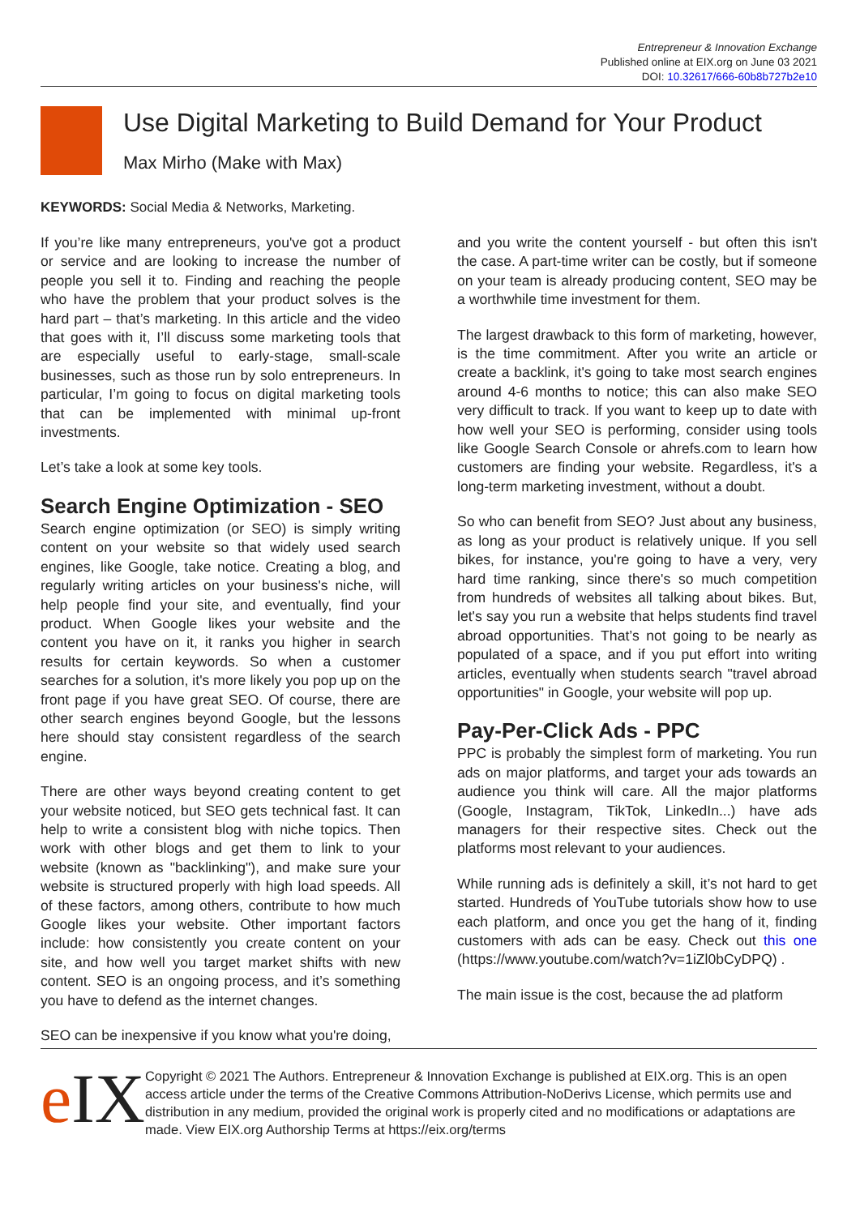Entrepreneur & Innovation Exchange
Published online at EIX.org on June 03 2021
DOI: 10.32617/666-60b8b727b2e10
Use Digital Marketing to Build Demand for Your Product
Max Mirho (Make with Max)
KEYWORDS: Social Media & Networks, Marketing.
If you’re like many entrepreneurs, you've got a product or service and are looking to increase the number of people you sell it to. Finding and reaching the people who have the problem that your product solves is the hard part – that’s marketing. In this article and the video that goes with it, I’ll discuss some marketing tools that are especially useful to early-stage, small-scale businesses, such as those run by solo entrepreneurs. In particular, I’m going to focus on digital marketing tools that can be implemented with minimal up-front investments.
Let’s take a look at some key tools.
Search Engine Optimization - SEO
Search engine optimization (or SEO) is simply writing content on your website so that widely used search engines, like Google, take notice. Creating a blog, and regularly writing articles on your business's niche, will help people find your site, and eventually, find your product. When Google likes your website and the content you have on it, it ranks you higher in search results for certain keywords. So when a customer searches for a solution, it's more likely you pop up on the front page if you have great SEO. Of course, there are other search engines beyond Google, but the lessons here should stay consistent regardless of the search engine.
There are other ways beyond creating content to get your website noticed, but SEO gets technical fast. It can help to write a consistent blog with niche topics. Then work with other blogs and get them to link to your website (known as "backlinking"), and make sure your website is structured properly with high load speeds. All of these factors, among others, contribute to how much Google likes your website. Other important factors include: how consistently you create content on your site, and how well you target market shifts with new content. SEO is an ongoing process, and it’s something you have to defend as the internet changes.
SEO can be inexpensive if you know what you're doing,
and you write the content yourself - but often this isn't the case. A part-time writer can be costly, but if someone on your team is already producing content, SEO may be a worthwhile time investment for them.
The largest drawback to this form of marketing, however, is the time commitment. After you write an article or create a backlink, it's going to take most search engines around 4-6 months to notice; this can also make SEO very difficult to track. If you want to keep up to date with how well your SEO is performing, consider using tools like Google Search Console or ahrefs.com to learn how customers are finding your website. Regardless, it's a long-term marketing investment, without a doubt.
So who can benefit from SEO? Just about any business, as long as your product is relatively unique. If you sell bikes, for instance, you're going to have a very, very hard time ranking, since there's so much competition from hundreds of websites all talking about bikes. But, let's say you run a website that helps students find travel abroad opportunities. That’s not going to be nearly as populated of a space, and if you put effort into writing articles, eventually when students search "travel abroad opportunities" in Google, your website will pop up.
Pay-Per-Click Ads - PPC
PPC is probably the simplest form of marketing. You run ads on major platforms, and target your ads towards an audience you think will care. All the major platforms (Google, Instagram, TikTok, LinkedIn...) have ads managers for their respective sites. Check out the platforms most relevant to your audiences.
While running ads is definitely a skill, it’s not hard to get started. Hundreds of YouTube tutorials show how to use each platform, and once you get the hang of it, finding customers with ads can be easy. Check out this one (https://www.youtube.com/watch?v=1iZl0bCyDPQ) .
The main issue is the cost, because the ad platform
e IX
Copyright © 2021 The Authors. Entrepreneur & Innovation Exchange is published at EIX.org. This is an open access article under the terms of the Creative Commons Attribution-NoDerivs License, which permits use and distribution in any medium, provided the original work is properly cited and no modifications or adaptations are made. View EIX.org Authorship Terms at https://eix.org/terms